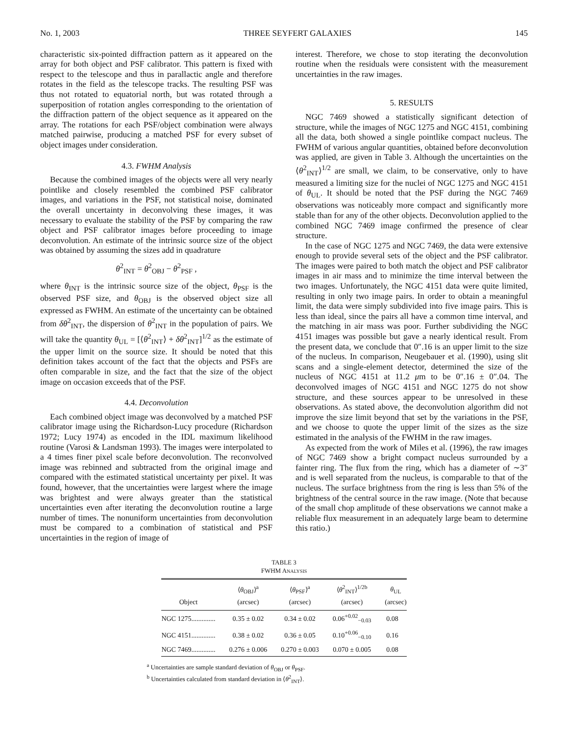No. 1, 2003 THREE SEYFERT GALAXIES 145
characteristic six-pointed diffraction pattern as it appeared on the array for both object and PSF calibrator. This pattern is fixed with respect to the telescope and thus in parallactic angle and therefore rotates in the field as the telescope tracks. The resulting PSF was thus not rotated to equatorial north, but was rotated through a superposition of rotation angles corresponding to the orientation of the diffraction pattern of the object sequence as it appeared on the array. The rotations for each PSF/object combination were always matched pairwise, producing a matched PSF for every subset of object images under consideration.
4.3. FWHM Analysis
Because the combined images of the objects were all very nearly pointlike and closely resembled the combined PSF calibrator images, and variations in the PSF, not statistical noise, dominated the overall uncertainty in deconvolving these images, it was necessary to evaluate the stability of the PSF by comparing the raw object and PSF calibrator images before proceeding to image deconvolution. An estimate of the intrinsic source size of the object was obtained by assuming the sizes add in quadrature
θ<sup>2</sup><sub>INT</sub> = θ<sup>2</sup><sub>OBJ</sub> − θ<sup>2</sup><sub>PSF</sub> ,
where θ<sub>INT</sub> is the intrinsic source size of the object, θ<sub>PSF</sub> is the observed PSF size, and θ<sub>OBJ</sub> is the observed object size all expressed as FWHM. An estimate of the uncertainty can be obtained from δθ<sup>2</sup><sub>INT</sub>, the dispersion of θ<sup>2</sup><sub>INT</sub> in the population of pairs. We will take the quantity θ<sub>UL</sub> = [⟨θ<sup>2</sup><sub>INT</sub>⟩ + δθ<sup>2</sup><sub>INT</sub>]<sup>1/2</sup> as the estimate of the upper limit on the source size. It should be noted that this definition takes account of the fact that the objects and PSFs are often comparable in size, and the fact that the size of the object image on occasion exceeds that of the PSF.
4.4. Deconvolution
Each combined object image was deconvolved by a matched PSF calibrator image using the Richardson-Lucy procedure (Richardson 1972; Lucy 1974) as encoded in the IDL maximum likelihood routine (Varosi & Landsman 1993). The images were interpolated to a 4 times finer pixel scale before deconvolution. The reconvolved image was rebinned and subtracted from the original image and compared with the estimated statistical uncertainty per pixel. It was found, however, that the uncertainties were largest where the image was brightest and were always greater than the statistical uncertainties even after iterating the deconvolution routine a large number of times. The nonuniform uncertainties from deconvolution must be compared to a combination of statistical and PSF uncertainties in the region of image of
interest. Therefore, we chose to stop iterating the deconvolution routine when the residuals were consistent with the measurement uncertainties in the raw images.
5. RESULTS
NGC 7469 showed a statistically significant detection of structure, while the images of NGC 1275 and NGC 4151, combining all the data, both showed a single pointlike compact nucleus. The FWHM of various angular quantities, obtained before deconvolution was applied, are given in Table 3. Although the uncertainties on the ⟨θ<sup>2</sup><sub>INT</sub>⟩<sup>1/2</sup> are small, we claim, to be conservative, only to have measured a limiting size for the nuclei of NGC 1275 and NGC 4151 of θ<sub>UL</sub>. It should be noted that the PSF during the NGC 7469 observations was noticeably more compact and significantly more stable than for any of the other objects. Deconvolution applied to the combined NGC 7469 image confirmed the presence of clear structure.
In the case of NGC 1275 and NGC 7469, the data were extensive enough to provide several sets of the object and the PSF calibrator. The images were paired to both match the object and PSF calibrator images in air mass and to minimize the time interval between the two images. Unfortunately, the NGC 4151 data were quite limited, resulting in only two image pairs. In order to obtain a meaningful limit, the data were simply subdivided into five image pairs. This is less than ideal, since the pairs all have a common time interval, and the matching in air mass was poor. Further subdividing the NGC 4151 images was possible but gave a nearly identical result. From the present data, we conclude that 0″.16 is an upper limit to the size of the nucleus. In comparison, Neugebauer et al. (1990), using slit scans and a single-element detector, determined the size of the nucleus of NGC 4151 at 11.2 μm to be 0″.16 ± 0″.04. The deconvolved images of NGC 4151 and NGC 1275 do not show structure, and these sources appear to be unresolved in these observations. As stated above, the deconvolution algorithm did not improve the size limit beyond that set by the variations in the PSF, and we choose to quote the upper limit of the sizes as the size estimated in the analysis of the FWHM in the raw images.
As expected from the work of Miles et al. (1996), the raw images of NGC 7469 show a bright compact nucleus surrounded by a fainter ring. The flux from the ring, which has a diameter of ∼3″ and is well separated from the nucleus, is comparable to that of the nucleus. The surface brightness from the ring is less than 5% of the brightness of the central source in the raw image. (Note that because of the small chop amplitude of these observations we cannot make a reliable flux measurement in an adequately large beam to determine this ratio.)
TABLE 3
FWHM ANALYSIS
| Object | ⟨ θ<sub>OBJ</sub>⟩<sup>a</sup> (arcsec) | ⟨ θ<sub>PSF</sub>⟩<sup>a</sup> (arcsec) | ⟨ θ<sup>2</sup><sub>INT</sub>⟩<sup>1/2b</sup> (arcsec) | θ<sub>UL</sub> (arcsec) |
| --- | --- | --- | --- | --- |
| NGC 1275.............. | 0.35 ± 0.02 | 0.34 ± 0.02 | 0.06<sup>+0.02</sup><sub>−0.03</sub> | 0.08 |
| NGC 4151.............. | 0.38 ± 0.02 | 0.36 ± 0.05 | 0.10<sup>+0.06</sup><sub>−0.10</sub> | 0.16 |
| NGC 7469.............. | 0.276 ± 0.006 | 0.270 ± 0.003 | 0.070 ± 0.005 | 0.08 |
<sup>a</sup> Uncertainties are sample standard deviation of θ<sub>OBJ</sub> or θ<sub>PSF</sub>.
<sup>b</sup> Uncertainties calculated from standard deviation in ⟨θ<sup>2</sup><sub>INT</sub>⟩.